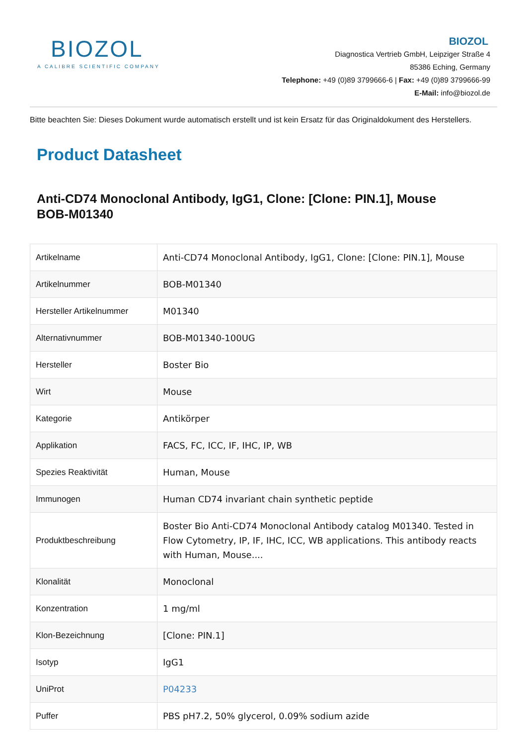BIOZOL
A CALIBRE SCIENTIFIC COMPANY
BIOZOL
Diagnostica Vertrieb GmbH, Leipziger Straße 4
85386 Eching, Germany
Telephone: +49 (0)89 3799666-6 | Fax: +49 (0)89 3799666-99
E-Mail: info@biozol.de
Bitte beachten Sie: Dieses Dokument wurde automatisch erstellt und ist kein Ersatz für das Originaldokument des Herstellers.
Product Datasheet
Anti-CD74 Monoclonal Antibody, IgG1, Clone: [Clone: PIN.1], Mouse
BOB-M01340
| Artikelname | Anti-CD74 Monoclonal Antibody, IgG1, Clone: [Clone: PIN.1], Mouse |
| Artikelnummer | BOB-M01340 |
| Hersteller Artikelnummer | M01340 |
| Alternativnummer | BOB-M01340-100UG |
| Hersteller | Boster Bio |
| Wirt | Mouse |
| Kategorie | Antikörper |
| Applikation | FACS, FC, ICC, IF, IHC, IP, WB |
| Spezies Reaktivität | Human, Mouse |
| Immunogen | Human CD74 invariant chain synthetic peptide |
| Produktbeschreibung | Boster Bio Anti-CD74 Monoclonal Antibody catalog M01340. Tested in Flow Cytometry, IP, IF, IHC, ICC, WB applications. This antibody reacts with Human, Mouse.... |
| Klonalität | Monoclonal |
| Konzentration | 1 mg/ml |
| Klon-Bezeichnung | [Clone: PIN.1] |
| Isotyp | IgG1 |
| UniProt | P04233 |
| Puffer | PBS pH7.2, 50% glycerol, 0.09% sodium azide |